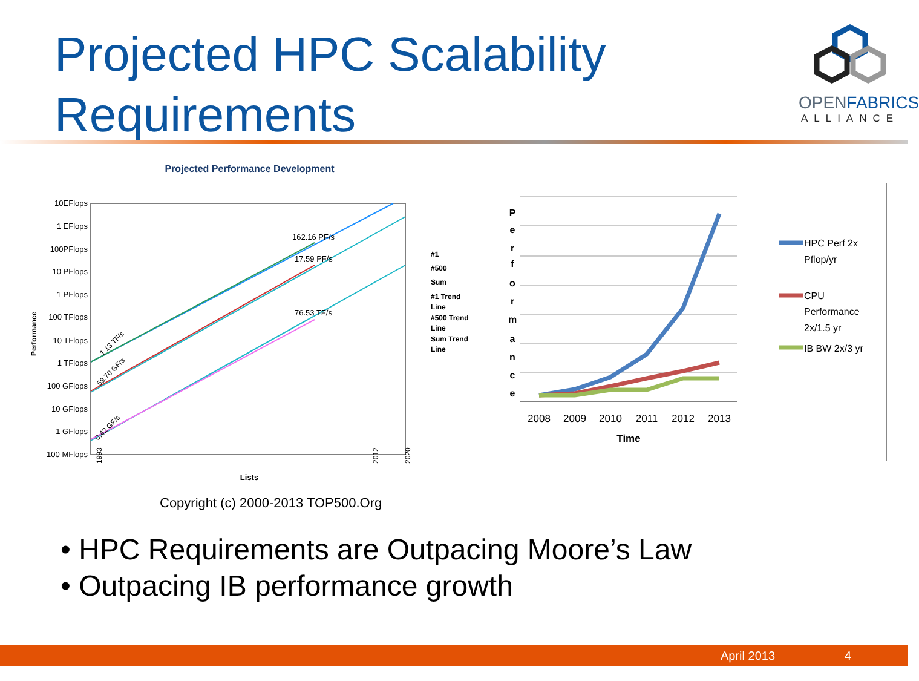Projected HPC Scalability
Requirements
OPENFABRICS
ALLIANCE
Projected Performance Development
10EFlops
1 EFlops
100PFlops
10 PFlops
1 PFlops
100 TFlops
10 TFlops
1 TFlops
100 GFlops
10 GFlops
1 GFlops
100 MFlops
Performance
162.16 PF/s
17.59 PF/s
76.53 TF/s
Lists
#1
#500
Sum
#1 Trend
Line
#500 Trend
Line
Sum Trend
Line
1.13 TF/s
59.70 GF/s
0.42 GF/s
1993
2012
2020
P
e
r
f
o
r
m
a
n
c
e
2008
2009
2010
2011
2012
2013
Time
HPC Perf 2x
Pflop/yr
CPU
Performance
2x/1.5 yr
IB BW 2x/3 yr
Copyright (c) 2000-2013 TOP500.Org
• HPC Requirements are Outpacing Moore’s Law
• Outpacing IB performance growth
April 2013 4